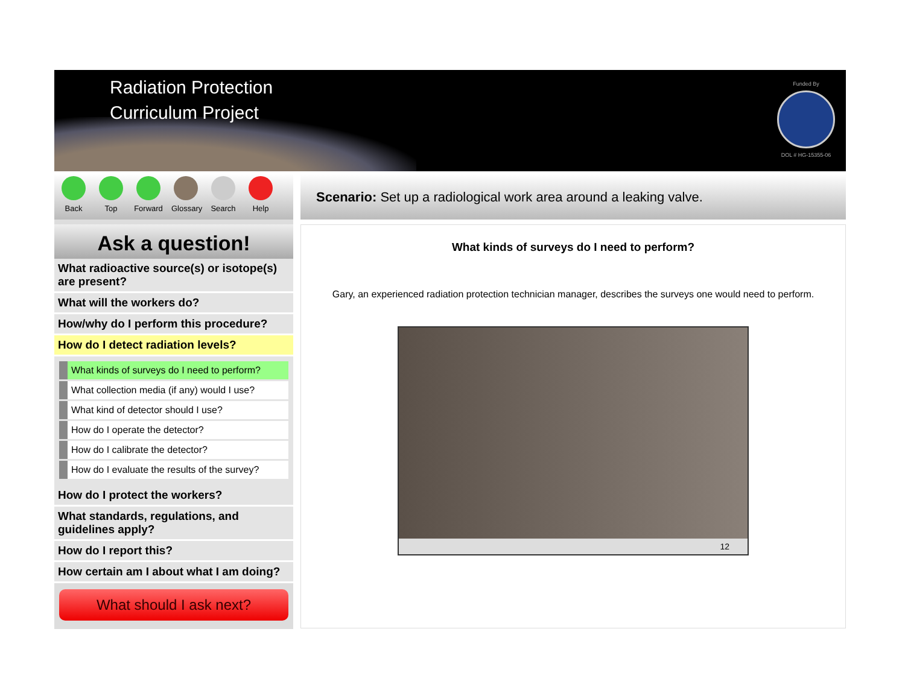Radiation Protection
Curriculum Project
Funded By
DOL # HG-15355-06
Back Top Forward
Glossary
Search Help
Ask a question!
What radioactive source(s) or isotope(s) are present?
What will the workers do?
How/why do I perform this procedure?
How do I detect radiation levels?
What kinds of surveys do I need to perform?
What collection media (if any) would I use?
What kind of detector should I use?
How do I operate the detector?
How do I calibrate the detector?
How do I evaluate the results of the survey?
How do I protect the workers?
What standards, regulations, and guidelines apply?
How do I report this?
How certain am I about what I am doing?
What should I ask next?
Scenario: Set up a radiological work area around a leaking valve.
What kinds of surveys do I need to perform?
Gary, an experienced radiation protection technician manager, describes the surveys one would need to perform.
12